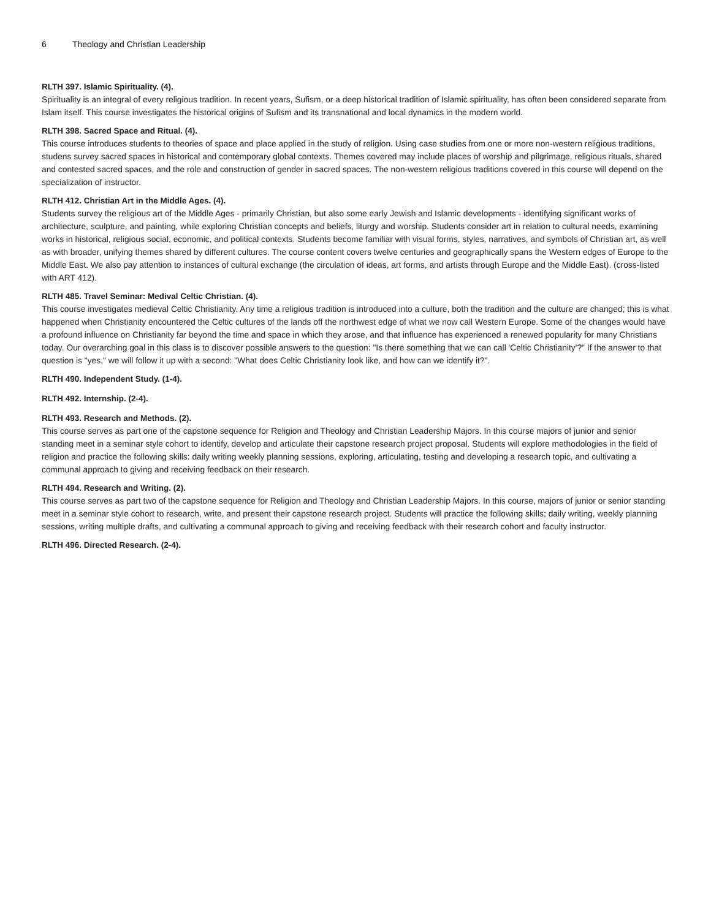6 Theology and Christian Leadership
RLTH 397. Islamic Spirituality. (4).
Spirituality is an integral of every religious tradition. In recent years, Sufism, or a deep historical tradition of Islamic spirituality, has often been considered separate from Islam itself. This course investigates the historical origins of Sufism and its transnational and local dynamics in the modern world.
RLTH 398. Sacred Space and Ritual. (4).
This course introduces students to theories of space and place applied in the study of religion. Using case studies from one or more non-western religious traditions, studens survey sacred spaces in historical and contemporary global contexts. Themes covered may include places of worship and pilgrimage, religious rituals, shared and contested sacred spaces, and the role and construction of gender in sacred spaces. The non-western religious traditions covered in this course will depend on the specialization of instructor.
RLTH 412. Christian Art in the Middle Ages. (4).
Students survey the religious art of the Middle Ages - primarily Christian, but also some early Jewish and Islamic developments - identifying significant works of architecture, sculpture, and painting, while exploring Christian concepts and beliefs, liturgy and worship. Students consider art in relation to cultural needs, examining works in historical, religious social, economic, and political contexts. Students become familiar with visual forms, styles, narratives, and symbols of Christian art, as well as with broader, unifying themes shared by different cultures. The course content covers twelve centuries and geographically spans the Western edges of Europe to the Middle East. We also pay attention to instances of cultural exchange (the circulation of ideas, art forms, and artists through Europe and the Middle East). (cross-listed with ART 412).
RLTH 485. Travel Seminar: Medival Celtic Christian. (4).
This course investigates medieval Celtic Christianity. Any time a religious tradition is introduced into a culture, both the tradition and the culture are changed; this is what happened when Christianity encountered the Celtic cultures of the lands off the northwest edge of what we now call Western Europe. Some of the changes would have a profound influence on Christianity far beyond the time and space in which they arose, and that influence has experienced a renewed popularity for many Christians today. Our overarching goal in this class is to discover possible answers to the question: "Is there something that we can call 'Celtic Christianity'?" If the answer to that question is "yes," we will follow it up with a second: "What does Celtic Christianity look like, and how can we identify it?".
RLTH 490. Independent Study. (1-4).
RLTH 492. Internship. (2-4).
RLTH 493. Research and Methods. (2).
This course serves as part one of the capstone sequence for Religion and Theology and Christian Leadership Majors. In this course majors of junior and senior standing meet in a seminar style cohort to identify, develop and articulate their capstone research project proposal. Students will explore methodologies in the field of religion and practice the following skills: daily writing weekly planning sessions, exploring, articulating, testing and developing a research topic, and cultivating a communal approach to giving and receiving feedback on their research.
RLTH 494. Research and Writing. (2).
This course serves as part two of the capstone sequence for Religion and Theology and Christian Leadership Majors. In this course, majors of junior or senior standing meet in a seminar style cohort to research, write, and present their capstone research project. Students will practice the following skills; daily writing, weekly planning sessions, writing multiple drafts, and cultivating a communal approach to giving and receiving feedback with their research cohort and faculty instructor.
RLTH 496. Directed Research. (2-4).